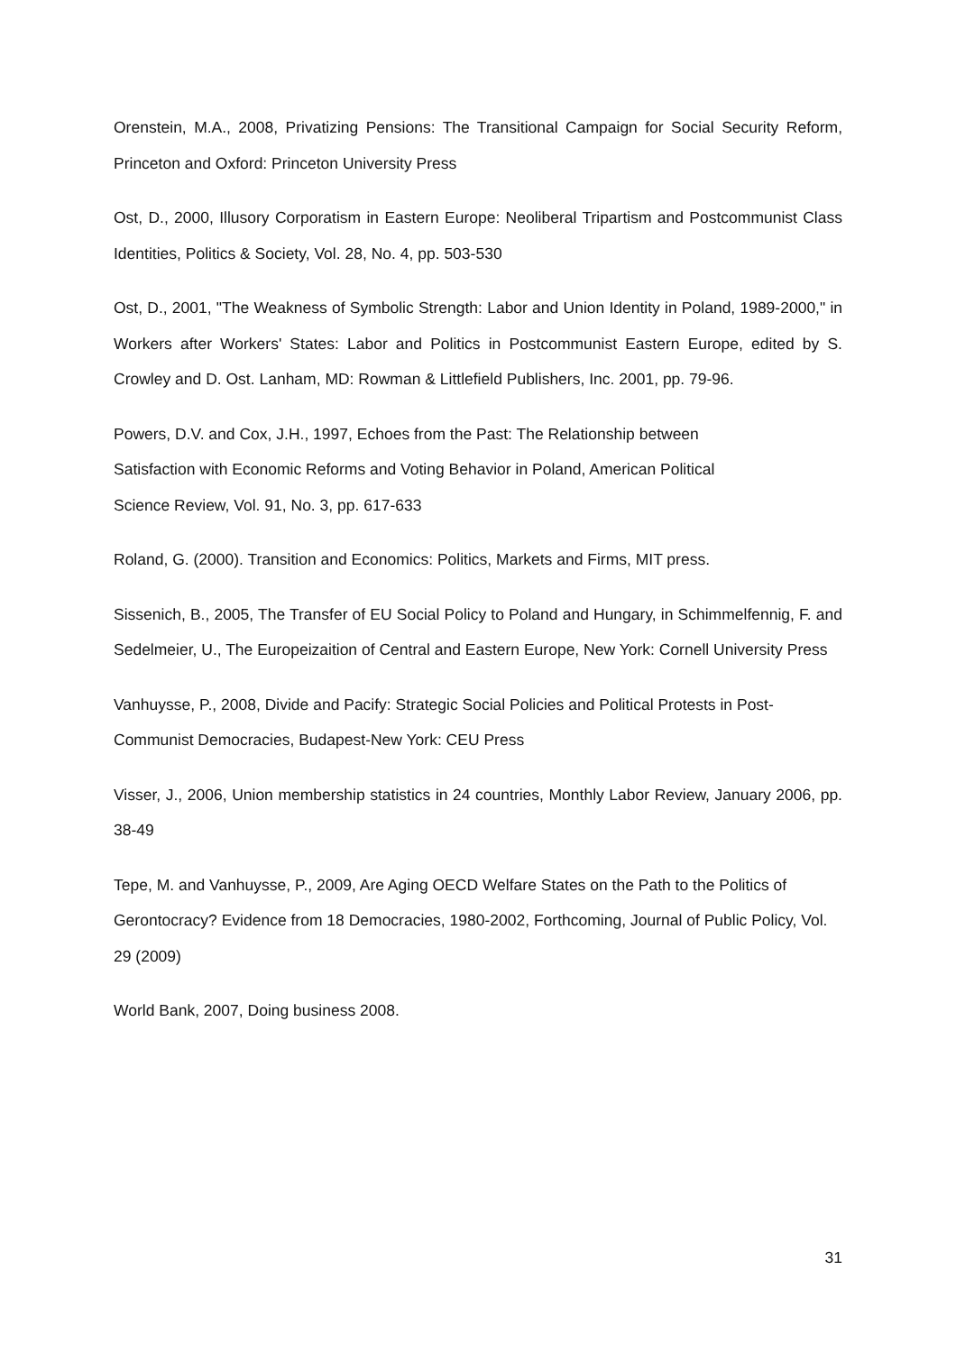Orenstein, M.A., 2008, Privatizing Pensions: The Transitional Campaign for Social Security Reform, Princeton and Oxford: Princeton University Press
Ost, D., 2000, Illusory Corporatism in Eastern Europe: Neoliberal Tripartism and Postcommunist Class Identities, Politics & Society, Vol. 28, No. 4, pp. 503-530
Ost, D., 2001, "The Weakness of Symbolic Strength: Labor and Union Identity in Poland, 1989-2000," in Workers after Workers' States: Labor and Politics in Postcommunist Eastern Europe, edited by S. Crowley and D. Ost. Lanham, MD: Rowman & Littlefield Publishers, Inc. 2001, pp. 79-96.
Powers, D.V. and Cox, J.H., 1997, Echoes from the Past: The Relationship between
Satisfaction with Economic Reforms and Voting Behavior in Poland, American Political
Science Review, Vol. 91, No. 3, pp. 617-633
Roland, G. (2000). Transition and Economics: Politics, Markets and Firms, MIT press.
Sissenich, B., 2005, The Transfer of EU Social Policy to Poland and Hungary, in Schimmelfennig, F. and Sedelmeier, U., The Europeizaition of Central and Eastern Europe, New York: Cornell University Press
Vanhuysse, P., 2008, Divide and Pacify: Strategic Social Policies and Political Protests in Post-Communist Democracies, Budapest-New York: CEU Press
Visser, J., 2006, Union membership statistics in 24 countries, Monthly Labor Review, January 2006, pp. 38-49
Tepe, M. and Vanhuysse, P., 2009, Are Aging OECD Welfare States on the Path to the Politics of Gerontocracy? Evidence from 18 Democracies, 1980-2002, Forthcoming, Journal of Public Policy, Vol. 29 (2009)
World Bank, 2007, Doing business 2008.
31